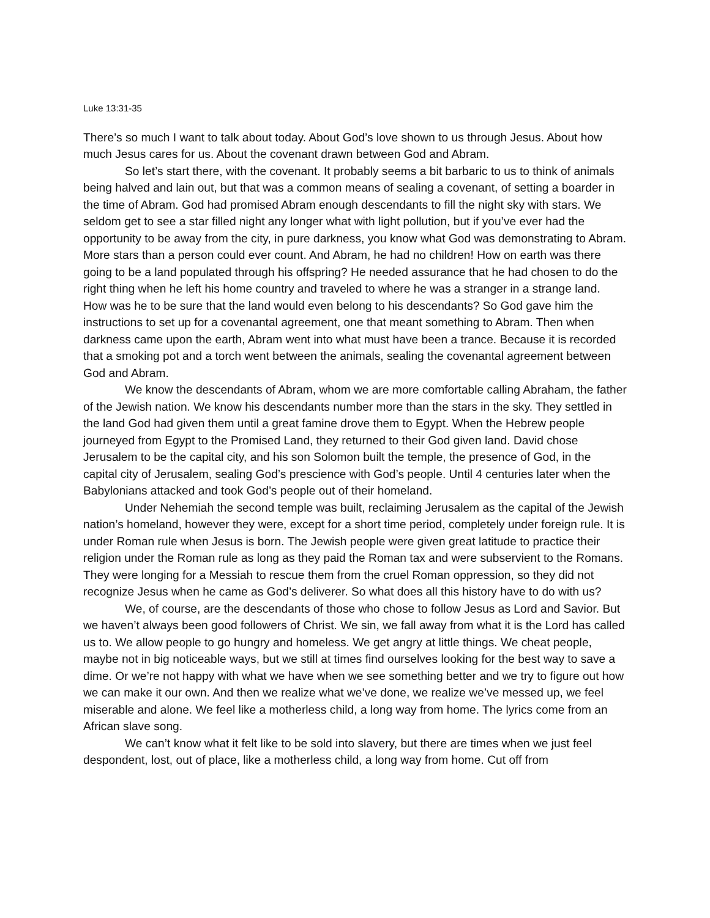Luke 13:31-35
There’s so much I want to talk about today. About God’s love shown to us through Jesus. About how much Jesus cares for us. About the covenant drawn between God and Abram.
So let’s start there, with the covenant. It probably seems a bit barbaric to us to think of animals being halved and lain out, but that was a common means of sealing a covenant, of setting a boarder in the time of Abram. God had promised Abram enough descendants to fill the night sky with stars. We seldom get to see a star filled night any longer what with light pollution, but if you’ve ever had the opportunity to be away from the city, in pure darkness, you know what God was demonstrating to Abram. More stars than a person could ever count. And Abram, he had no children! How on earth was there going to be a land populated through his offspring? He needed assurance that he had chosen to do the right thing when he left his home country and traveled to where he was a stranger in a strange land. How was he to be sure that the land would even belong to his descendants? So God gave him the instructions to set up for a covenantal agreement, one that meant something to Abram. Then when darkness came upon the earth, Abram went into what must have been a trance. Because it is recorded that a smoking pot and a torch went between the animals, sealing the covenantal agreement between God and Abram.
We know the descendants of Abram, whom we are more comfortable calling Abraham, the father of the Jewish nation. We know his descendants number more than the stars in the sky. They settled in the land God had given them until a great famine drove them to Egypt. When the Hebrew people journeyed from Egypt to the Promised Land, they returned to their God given land. David chose Jerusalem to be the capital city, and his son Solomon built the temple, the presence of God, in the capital city of Jerusalem, sealing God’s prescience with God’s people. Until 4 centuries later when the Babylonians attacked and took God’s people out of their homeland.
Under Nehemiah the second temple was built, reclaiming Jerusalem as the capital of the Jewish nation’s homeland, however they were, except for a short time period, completely under foreign rule. It is under Roman rule when Jesus is born. The Jewish people were given great latitude to practice their religion under the Roman rule as long as they paid the Roman tax and were subservient to the Romans. They were longing for a Messiah to rescue them from the cruel Roman oppression, so they did not recognize Jesus when he came as God’s deliverer. So what does all this history have to do with us?
We, of course, are the descendants of those who chose to follow Jesus as Lord and Savior. But we haven’t always been good followers of Christ. We sin, we fall away from what it is the Lord has called us to. We allow people to go hungry and homeless. We get angry at little things. We cheat people, maybe not in big noticeable ways, but we still at times find ourselves looking for the best way to save a dime. Or we’re not happy with what we have when we see something better and we try to figure out how we can make it our own. And then we realize what we’ve done, we realize we’ve messed up, we feel miserable and alone. We feel like a motherless child, a long way from home. The lyrics come from an African slave song.
We can’t know what it felt like to be sold into slavery, but there are times when we just feel despondent, lost, out of place, like a motherless child, a long way from home. Cut off from